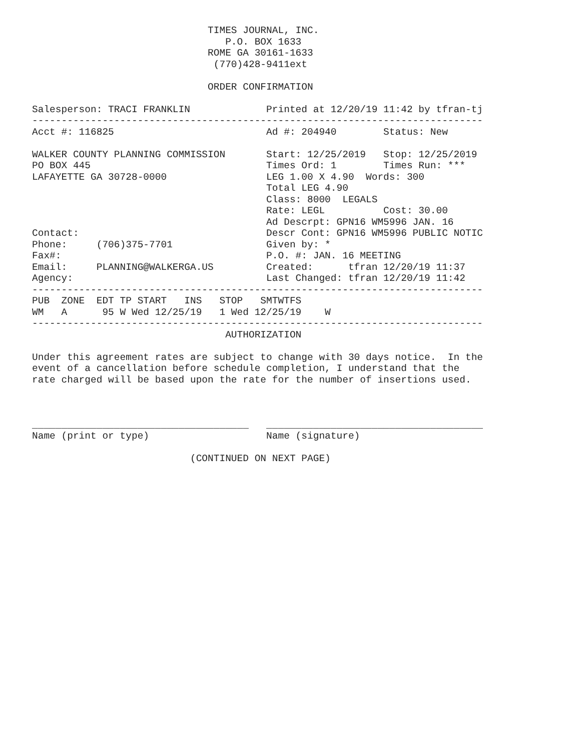TIMES JOURNAL, INC.
                                 P.O. BOX 1633
                              ROME GA 30161-1633
                               (770)428-9411ext

                              ORDER CONFIRMATION

Salesperson: TRACI FRANKLIN             Printed at 12/20/19 11:42 by tfran-tj
-----------------------------------------------------------------------------
Acct #: 116825                          Ad #: 204940        Status: New

WALKER COUNTY PLANNING COMMISSION       Start: 12/25/2019   Stop: 12/25/2019
PO BOX 445                              Times Ord: 1        Times Run: ***
LAFAYETTE GA 30728-0000                 LEG 1.00 X 4.90  Words: 300
                                        Total LEG 4.90
                                        Class: 8000  LEGALS
                                        Rate: LEGL          Cost: 30.00
                                        Ad Descrpt: GPN16 WM5996 JAN. 16
Contact:                                Descr Cont: GPN16 WM5996 PUBLIC NOTIC
Phone:     (706)375-7701                Given by: *
Fax#:                                   P.O. #: JAN. 16 MEETING
Email:     PLANNING@WALKERGA.US         Created:      tfran 12/20/19 11:37
Agency:                                 Last Changed: tfran 12/20/19 11:42
-----------------------------------------------------------------------------
PUB  ZONE  EDT TP START   INS   STOP   SMTWTFS
WM   A      95 W Wed 12/25/19   1 Wed 12/25/19    W
-----------------------------------------------------------------------------
                                 AUTHORIZATION

Under this agreement rates are subject to change with 30 days notice.  In the
event of a cancellation before schedule completion, I understand that the
rate charged will be based upon the rate for the number of insertions used.



_____________________________________   _____________________________________
Name (print or type)                    Name (signature)

                           (CONTINUED ON NEXT PAGE)